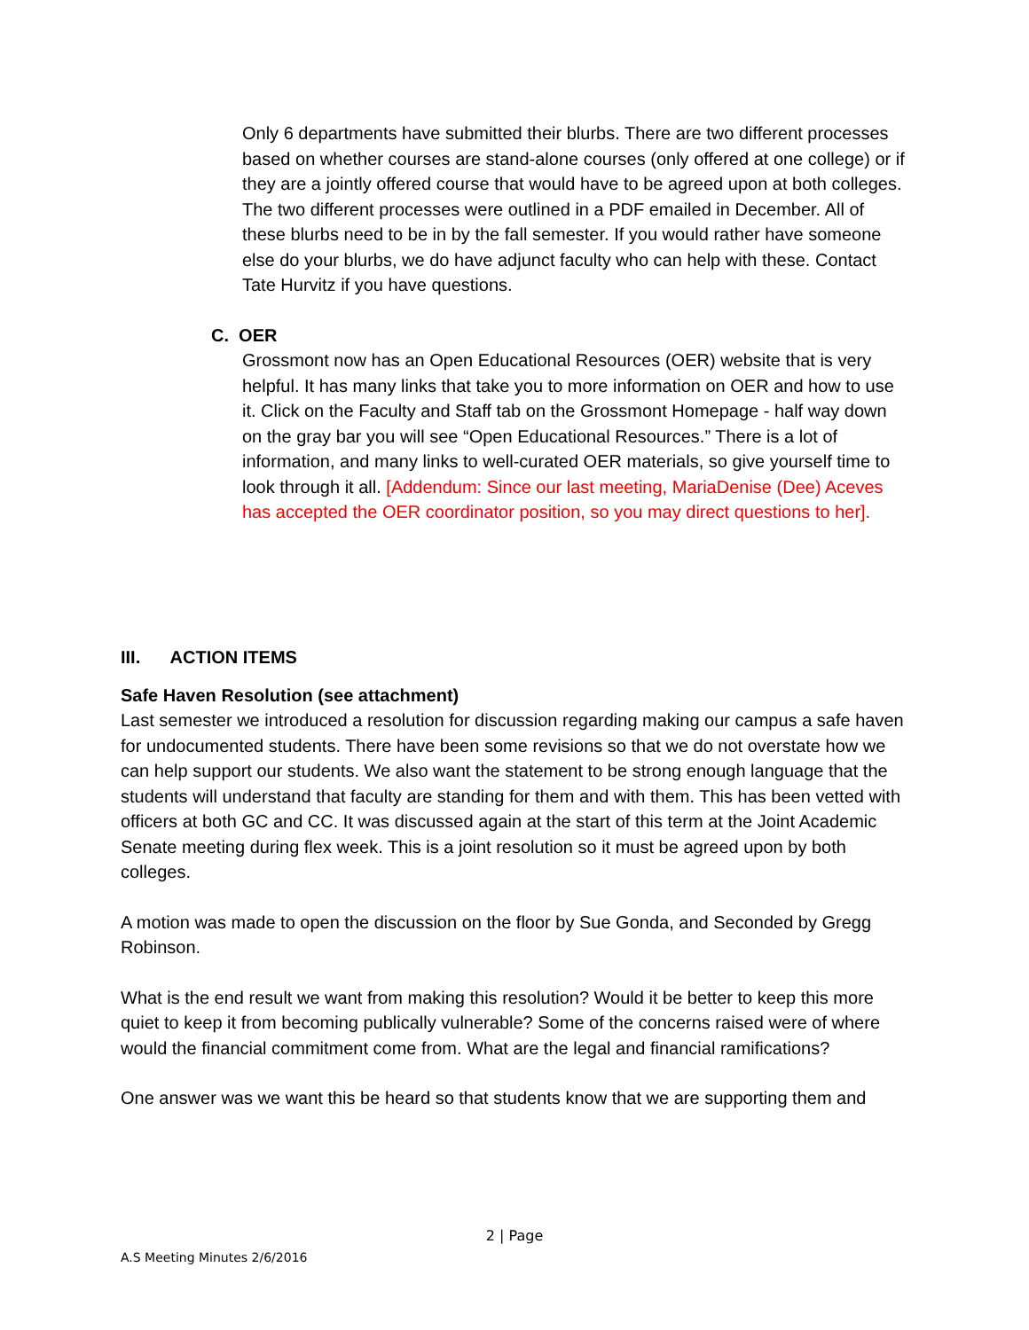Only 6 departments have submitted their blurbs. There are two different processes based on whether courses are stand-alone courses (only offered at one college) or if they are a jointly offered course that would have to be agreed upon at both colleges. The two different processes were outlined in a PDF emailed in December. All of these blurbs need to be in by the fall semester. If you would rather have someone else do your blurbs, we do have adjunct faculty who can help with these. Contact Tate Hurvitz if you have questions.
C. OER
Grossmont now has an Open Educational Resources (OER) website that is very helpful. It has many links that take you to more information on OER and how to use it. Click on the Faculty and Staff tab on the Grossmont Homepage - half way down on the gray bar you will see “Open Educational Resources.” There is a lot of information, and many links to well-curated OER materials, so give yourself time to look through it all. [Addendum: Since our last meeting, MariaDenise (Dee) Aceves has accepted the OER coordinator position, so you may direct questions to her].
III. ACTION ITEMS
Safe Haven Resolution (see attachment)
Last semester we introduced a resolution for discussion regarding making our campus a safe haven for undocumented students. There have been some revisions so that we do not overstate how we can help support our students. We also want the statement to be strong enough language that the students will understand that faculty are standing for them and with them. This has been vetted with officers at both GC and CC. It was discussed again at the start of this term at the Joint Academic Senate meeting during flex week. This is a joint resolution so it must be agreed upon by both colleges.
A motion was made to open the discussion on the floor by Sue Gonda, and Seconded by Gregg Robinson.
What is the end result we want from making this resolution? Would it be better to keep this more quiet to keep it from becoming publically vulnerable? Some of the concerns raised were of where would the financial commitment come from. What are the legal and financial ramifications?
One answer was we want this be heard so that students know that we are supporting them and
2 | Page
A.S Meeting Minutes 2/6/2016